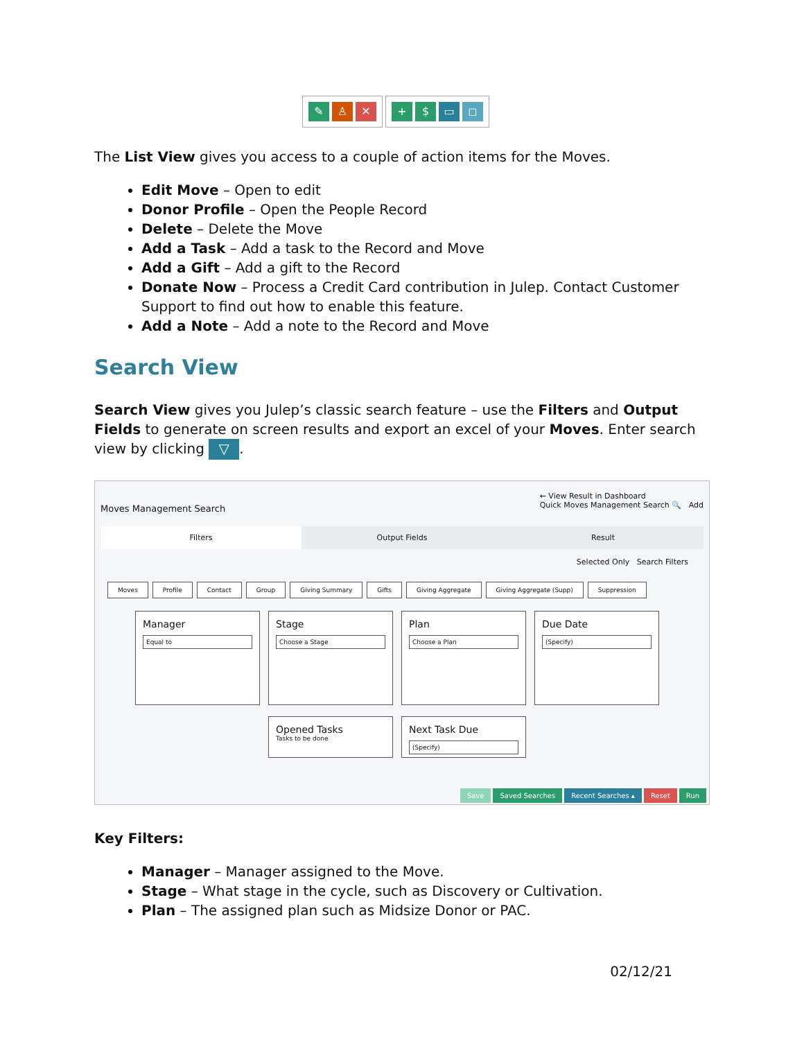✎ ♙ ✕ + $ ▭ ◻
The List View gives you access to a couple of action items for the Moves.
Edit Move – Open to edit
Donor Profile – Open the People Record
Delete – Delete the Move
Add a Task – Add a task to the Record and Move
Add a Gift – Add a gift to the Record
Donate Now – Process a Credit Card contribution in Julep. Contact Customer Support to find out how to enable this feature.
Add a Note – Add a note to the Record and Move
Search View
Search View gives you Julep’s classic search feature – use the Filters and Output Fields to generate on screen results and export an excel of your Moves. Enter search view by clicking ▽.
Moves Management Search ← View Result in Dashboard
Quick Moves Management Search 🔍 Add
Filters Output Fields Result
Selected Only Search Filters
Moves Profile Contact Group Giving Summary Gifts Giving Aggregate Giving Aggregate (Supp) Suppression
Manager
Equal to
Stage
Choose a Stage
Plan
Choose a Plan
Due Date
(Specify)
Opened Tasks
Tasks to be done
Next Task Due
(Specify)
Save Saved Searches Recent Searches ▴ Reset Run
Key Filters:
Manager – Manager assigned to the Move.
Stage – What stage in the cycle, such as Discovery or Cultivation.
Plan – The assigned plan such as Midsize Donor or PAC.
02/12/21